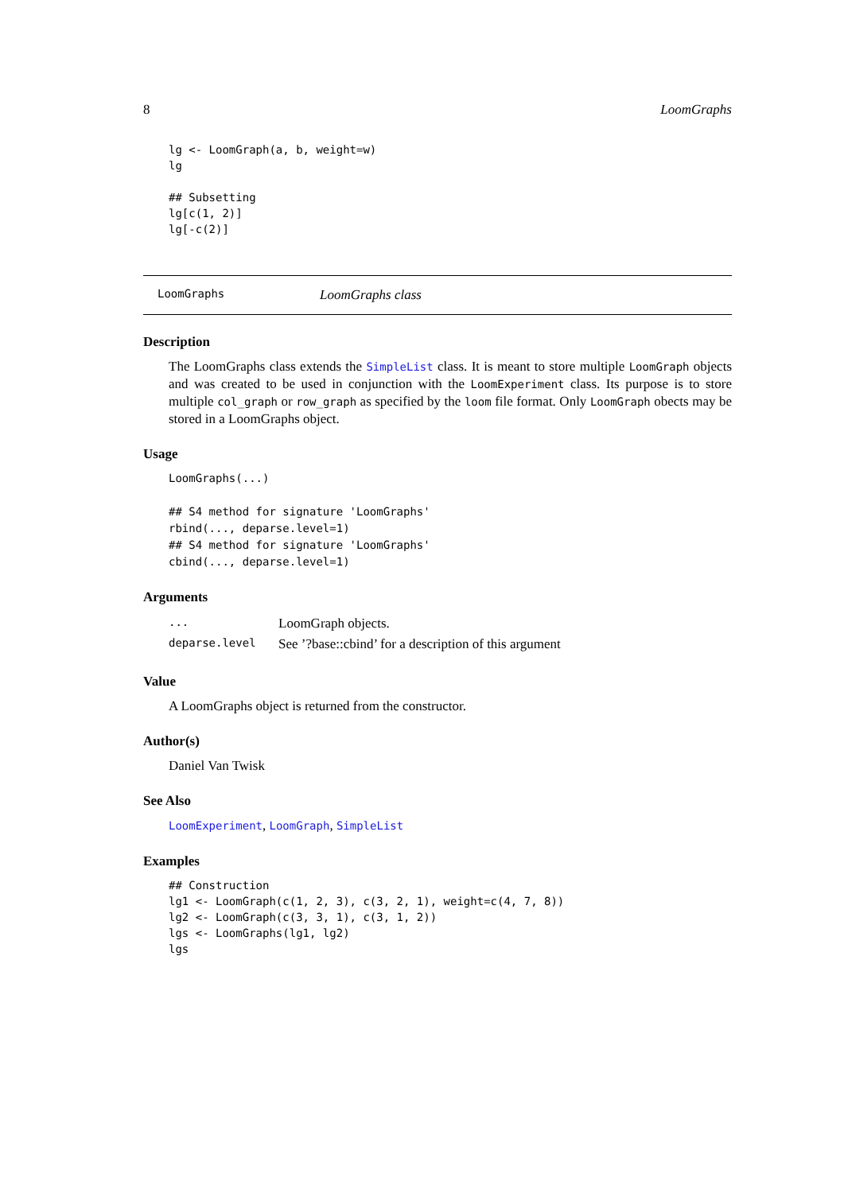8 LoomGraphs
lg <- LoomGraph(a, b, weight=w)
lg

## Subsetting
lg[c(1, 2)]
lg[-c(2)]
LoomGraphs LoomGraphs class
Description
The LoomGraphs class extends the SimpleList class. It is meant to store multiple LoomGraph objects and was created to be used in conjunction with the LoomExperiment class. Its purpose is to store multiple col_graph or row_graph as specified by the loom file format. Only LoomGraph obects may be stored in a LoomGraphs object.
Usage
LoomGraphs(...)

## S4 method for signature 'LoomGraphs'
rbind(..., deparse.level=1)
## S4 method for signature 'LoomGraphs'
cbind(..., deparse.level=1)
Arguments
| ... | LoomGraph objects. |
| deparse.level | See ’?base::cbind’ for a description of this argument |
Value
A LoomGraphs object is returned from the constructor.
Author(s)
Daniel Van Twisk
See Also
LoomExperiment, LoomGraph, SimpleList
Examples
## Construction
lg1 <- LoomGraph(c(1, 2, 3), c(3, 2, 1), weight=c(4, 7, 8))
lg2 <- LoomGraph(c(3, 3, 1), c(3, 1, 2))
lgs <- LoomGraphs(lg1, lg2)
lgs